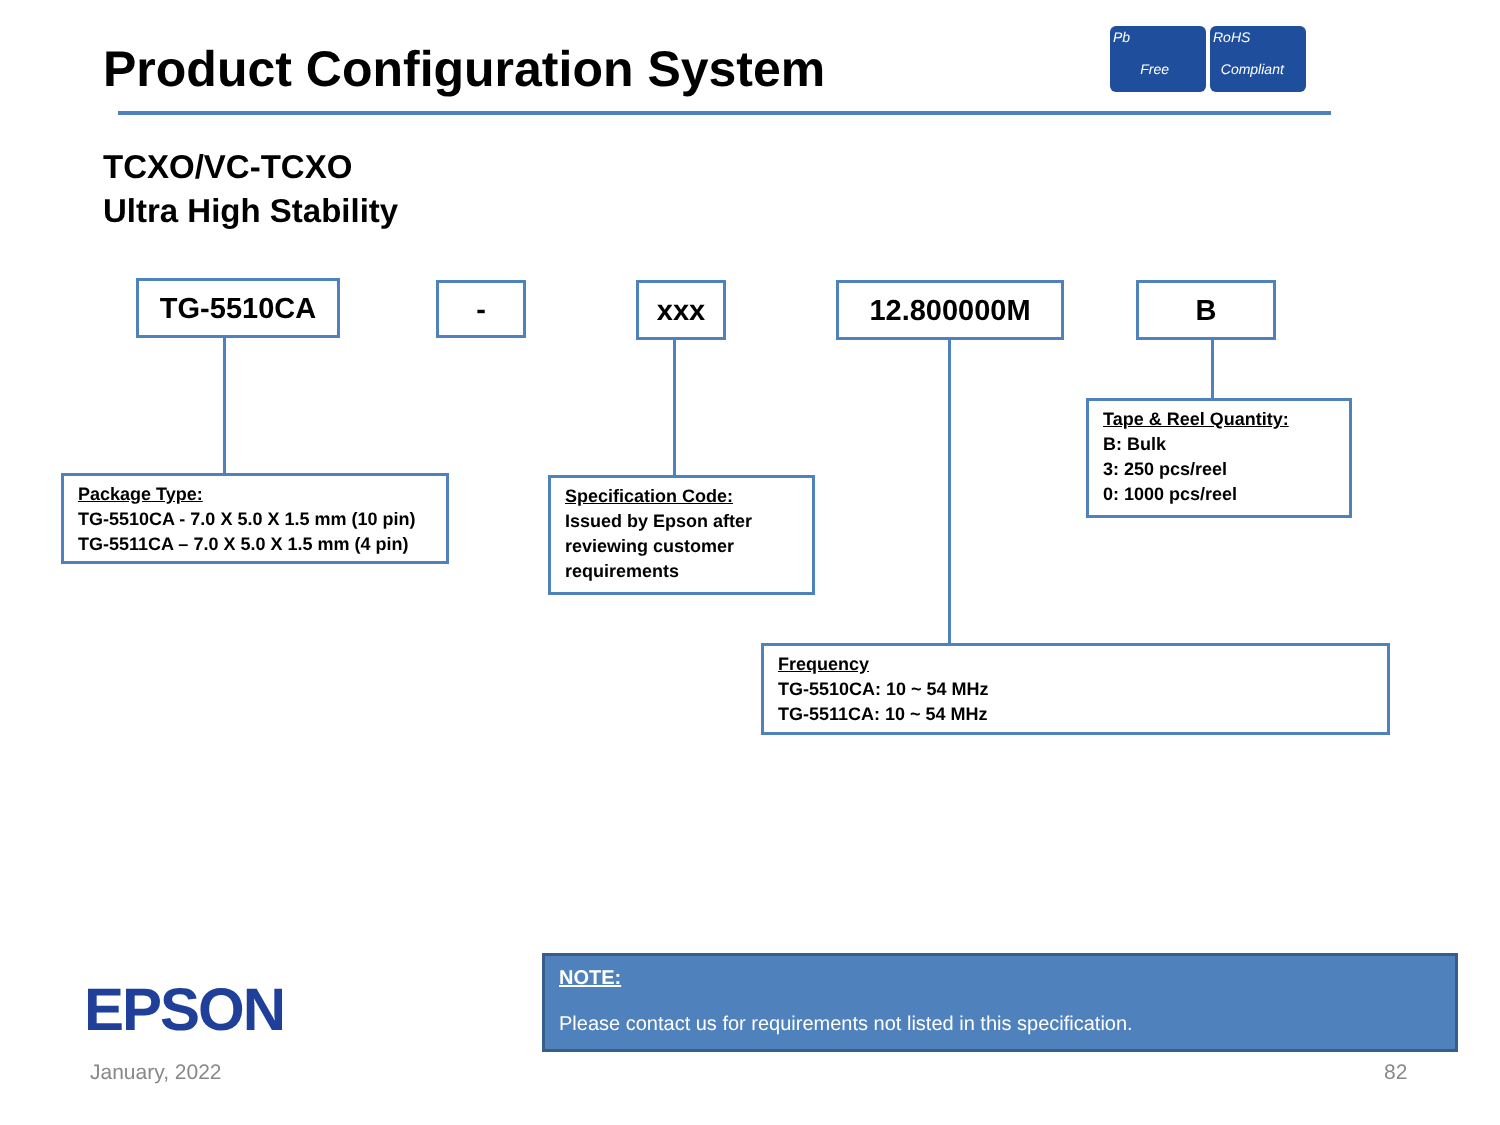Product Configuration System
Pb
Free
RoHS
Compliant
TCXO/VC-TCXO
Ultra High Stability
TG-5510CA - xxx 12.800000M B
Package Type:
TG-5510CA - 7.0 X 5.0 X 1.5 mm (10 pin)
TG-5511CA – 7.0 X 5.0 X 1.5 mm (4 pin)
Specification Code:
Issued by Epson after reviewing customer requirements
Tape & Reel Quantity:
B: Bulk
3: 250 pcs/reel
0: 1000 pcs/reel
Frequency
TG-5510CA: 10 ~ 54 MHz
TG-5511CA: 10 ~ 54 MHz
EPSON
January, 2022 82
NOTE:
Please contact us for requirements not listed in this specification.